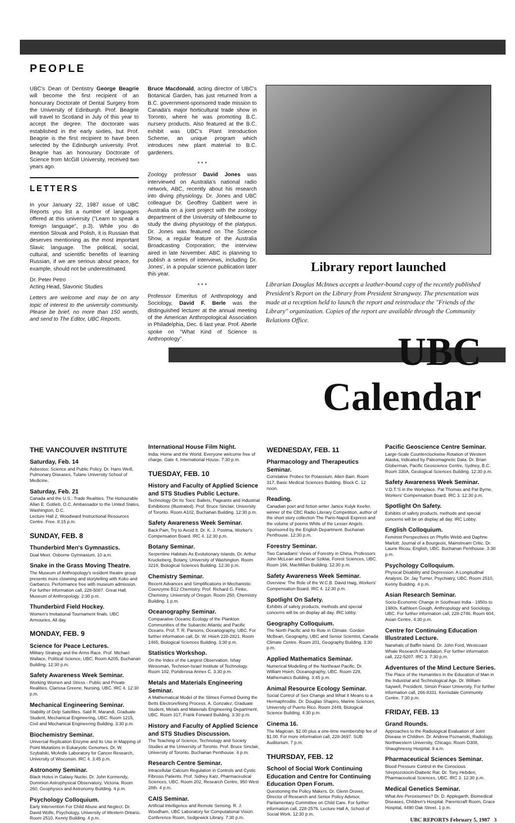PEOPLE
UBC's Dean of Dentistry George Beagrie will become the first recipient of an honourary Doctorate of Dental Surgery from the University of Edinburgh. Prof. Beagrie will travel to Scotland in July of this year to accept the degree. The doctorate was established in the early sixties, but Prof. Beagrie is the first recipient to have been selected by the Edinburgh university. Prof. Beagrie has an honourary Doctorate of Science from McGill University, received two years ago.
LETTERS
In your January 22, 1987 issue of UBC Reports you list a number of languages offered at this university ("Learn to speak a foreign language", p.3). While you do mention Slovak and Polish, it is Russian that deserves mentioning as the most important Slavic language. The political, social, cultural, and scientific benefits of learning Russian, if we are serious about peace, for example, should not be underestimated.
Dr. Peter Petro
Acting Head, Slavonic Studies
Letters are welcome and may be on any topic of interest to the university community. Please be brief, no more than 150 words, and send to The Editor, UBC Reports.
Bruce Macdonald, acting director of UBC's Botanical Garden, has just returned from a B.C. government-sponsored trade mission to Canada's major horticultural trade show in Toronto, where he was promoting B.C. nursery products. Also featured at the B.C. exhibit was UBC's Plant Introduction Scheme, an unique program which introduces new plant material to B.C. gardeners.
* * *
Zoology professor David Jones was interviewed on Australia's national radio network, ABC, recently about his research into diving physiology. Dr. Jones and UBC colleague Dr. Geoffrey Gabbert were in Australia on a joint project with the zoology department of the University of Melbourne to study the diving physiology of the platypus. Dr. Jones was featured on The Science Show, a regular feature of the Australia Broadcasting Corporation; the interview aired in late November. ABC is planning to publish a series of interviews, including Dr. Jones', in a popular science publication later this year.
* * *
Professor Emeritus of Anthropology and Sociology, David F. Berle was the distinguished lecturer at the annual meeting of the American Anthropological Association in Philadelphia, Dec. 6 last year. Prof. Aberle spoke on "What Kind of Science is Anthropology".
Library report launched
Librarian Douglas McInnes accepts a leather-bound copy of the recently published President's Report on the Library from President Strangway. The presentation was made at a reception held to launch the report and reintroduce the "Friends of the Library" organization. Copies of the report are available through the Community Relations Office.
UBC Calendar
THE VANCOUVER INSTITUTE
Saturday, Feb. 14
Asbestos: Science and Public Policy. Dr. Hans Weill, Pulmonary Diseases, Tulane University School of Medicine.
Saturday, Feb. 21
Canada and the U.S.: Trade Realities. The Honourable Allan E. Gotlieb, O.C. Ambassador to the United States, Washington, D.C.
Lecture Hall 2, Woodward Instructional Resources Centre. Free. 8:15 p.m.
SUNDAY, FEB. 8
Thunderbird Men's Gymnastics.
Dual Meet. Osborne Gymnasium. 10 a.m.
Snake in the Grass Moving Theatre.
The Museum of Anthropology's resident theatre group presents more clowning and storytelling with Koko and Garbanzo. Performance free with museum admission. For further information call, 228-5087. Great Hall, Museum of Anthropology. 2:30 p.m.
Thunderbird Field Hockey.
Women's Invitational Tournament finals. UBC Armouries. All day.
MONDAY, FEB. 9
Science for Peace Lectures.
Military Strategy and the Arms Race. Prof. Michael Wallace, Political Science, UBC. Room A205, Buchanan Building. 12:30 p.m.
Safety Awareness Week Seminar.
Working Women and Stress - Public and Private Realities. Clarissa Greene, Nursing, UBC. IRC 4. 12:30 p.m.
Mechanical Engineering Seminar.
Stability of Delp Satellites. Said R. Marandi, Graduate Student, Mechanical Engineering, UBC. Room 1215, Civil and Mechanical Engineering Building. 3:30 p.m.
Biochemistry Seminar.
Universal Replication Enzyme and its Use in Mapping of Point Mutations in Eukaryotic Genomes. Dr. W. Szybalski, McArdle Laboratory for Cancer Research, University of Wisconsin. IRC 4. 3:45 p.m.
Astronomy Seminar.
Black Holes in Galaxy Nuclei. Dr. John Kormendy, Dominion Astrophysical Observatory, Victoria. Room 260, Geophysics and Astronomy Building. 4 p.m.
Psychology Colloquium.
Early Intervention For Child Abuse and Neglect. Dr. David Wolfe, Psychology, University of Western Ontario. Room 2510, Kenny Building. 4 p.m.
International House Film Night.
India: Home and the World. Everyone welcome free of charge. Gate 4, International House. 7:30 p.m.
TUESDAY, FEB. 10
History and Faculty of Applied Science and STS Studies Public Lecture.
Technology On Its Toes: Ballets, Pageants and Industrial Exhibitions (Illustrated). Prof. Bruce Sinclair, University of Toronto. Room A102, Buchanan Building. 12:30 p.m.
Safety Awareness Week Seminar.
Back Pain, Try to Avoid It. Dr. K. J. Postma, Worker's Compensation Board. IRC 4. 12:30 p.m.
Botany Seminar.
Serpentine Habitats As Evolutionary Islands. Dr. Arthur Kruckeberg, Botany, University of Washington. Room 3219, Biological Sciences Building. 12:30 p.m.
Chemistry Seminar.
Recent Advances and Simplifications in Mechanistic Coenzyme B12 Chemistry. Prof. Richard G. Finke, Chemistry, University of Oregon. Room 250, Chemistry Building. 1 p.m.
Oceanography Seminar.
Comparative Oceanic Ecology of the Plankton Communities of the Subarctic Atlantic and Pacific Oceans. Prof. T. R. Parsons, Oceanography, UBC. For further information call, Dr. W. Hsieh 228-2821. Room 1465, Biological Sciences Building. 3:30 p.m.
Statistics Workshop.
On the Index of the Largest Observation. Ishay Weissman, Technion-Israel Institute of Technology. Room 102, Ponderosa Annex C. 3:30 p.m.
Metals and Materials Engineering Seminar.
A Mathematical Model of the Slimes Formed During the Betts Electrorefining Process. A. Gonzalez, Graduate Student, Metals and Materials Engineering Department, UBC. Room 317, Frank Forward Building. 3:30 p.m.
History and Faculty of Applied Science and STS Studies Discussion.
The Teaching of Science, Technology and Society Studies at the University of Toronto. Prof. Bruce Sinclair, University of Toronto. Buchanan Penthouse. 4 p.m.
Research Centre Seminar.
Intracellular Calcium Regulation in Controls and Cystic Fibrosis Patients. Prof. Sidney Katz, Pharmaceutical Sciences, UBC. Room 202, Research Centre, 950 West 28th. 4 p.m.
CAIS Seminar.
Artificial Intelligence and Remote Sensing. R. J. Woodham, UBC Laboratory for Computational Vision. Conference Room, Sedgewick Library. 7:30 p.m.
WEDNESDAY, FEB. 11
Pharmacology and Therapeutics Seminar.
Correlative Probes for Potassium. Allen Bain. Room 317, Basic Medical Sciences Building. Block C. 12 noon.
Reading.
Canadian poet and fiction writer Janice Kulyk Keefer, winner of the CBC Radio Literary Competition, author of the short story collection The Paris-Napoli Express and the volume of poems White of the Lesser Angels. Sponsored by the English Department. Buchanan Penthouse. 12:30 p.m.
Forestry Seminar.
Two Canadians' Views of Forestry in China. Professors John McLean and Oscar Sziklai, Forest Sciences, UBC. Room 166, MacMillan Building. 12:30 p.m.
Safety Awareness Week Seminar.
Overview: The Role of the W.C.B. David Haig, Workers' Compensation Board. IRC 4. 12:30 p.m.
Spotlight On Safety.
Exhibits of safety products, methods and special concerns will be on display all day. IRC lobby.
Geography Colloquium.
The North Pacific and Its Role in Climate. Gordon McBean, Geography, UBC and Senior Scientist, Canada Climate Centre. Room 201, Geography Building. 3:30 p.m.
Applied Mathematics Seminar.
Numerical Modelling of the Northeast Pacific. Dr. William Hsieh, Oceanography, UBC. Room 229, Mathematics Building. 3:45 p.m.
Animal Resource Ecology Seminar.
Social Control of Sex Change and What It Means to a Hermaphrodite. Dr. Douglas Shapiro, Marine Sciences, University of Puerto Rico. Room 2449, Biological Science Building. 4:30 p.m.
Cinema 16.
The Magician. $2.00 plus a one-time membership fee of $1.00. For more information call, 228-3697. SUB Auditorium. 7 p.m.
THURSDAY, FEB. 12
School of Social Work Continuing Education and Centre for Continuing Education Open Forum.
Questioning the Policy Makers. Dr. Glenn Drover, Director of Research and Senior Policy Advisor, Parliamentary Committee on Child Care. For further information call, 228-2576. Lecture Hall A, School of Social Work. 12:30 p.m.
Pacific Geoscience Centre Seminar.
Large-Scale Counterclockwise Rotation of Western Alaska, Indicated by Paleomagnetic Data. Dr. Brian Globerman, Pacific Geoscience Centre, Sydney, B.C. Room 330A, Geological Sciences Building. 12:30 p.m.
Safety Awareness Week Seminar.
V.D.T.'S in the Workplace. Pat Thomas and Pat Byrne, Workers' Compensation Board. IRC 3. 12:30 p.m.
Spotlight On Safety.
Exhibits of safety products, methods and special concerns will be on display all day. IRC Lobby.
English Colloquium.
Feminist Perspectives on Phyllis Webb and Daphne Marlott: Journal of a Bourgeois, Mainstream Critic. Dr. Laurie Ricou, English, UBC. Buchanan Penthouse. 3:30 p.m.
Psychology Colloquium.
Physical Disability and Depression: A Longitudinal Analysis. Dr. Jay Turner, Psychiatry, UBC. Room 2510, Kenny Building. 4 p.m.
Asian Research Seminar.
Socio-Economic Change in Southeast India - 1950s to 1980s. Kathleen Gough, Anthropology and Sociology, UBC. For further information call, 228-2746. Room 604, Asian Centre. 4:30 p.m.
Centre for Continuing Education Illustrated Lecture.
Narwhals of Baffin Island. Dr. John Ford, Westcoast Whale Research Foundation. For further information call, 222-5207. IRC 3. 7:30 p.m.
Adventures of the Mind Lecture Series.
The Place of the Humanities in the Education of Man in the Industrial and Technological Age. Dr. William Saywell, President, Simon Fraser University. For further information call, 266-8331. Kerrisdale Community Centre. 7:30 p.m.
FRIDAY, FEB. 13
Grand Rounds.
Approaches to the Radiological Evaluation of Joint Disease in Children. Dr. Andrew Poznanski, Radiology, Northwestern University, Chicago. Room D308, Shaughnessy Hospital. 9 a.m.
Pharmaceutical Sciences Seminar.
Blood Pressure Control in the Conscious Streptozotocin-Diabetic Rat. Dr. Tony Hebden, Pharmaceutical Sciences, UBC. IRC 3. 12:30 p.m.
Medical Genetics Seminar.
What Are Peroxisomes? Dr. D. Applegarth, Biomedical Diseases, Children's Hospital. Parentcraft Room, Grace Hospital, 4490 Oak Street. 1 p.m.
UBC REPORTS February 5, 1987 3